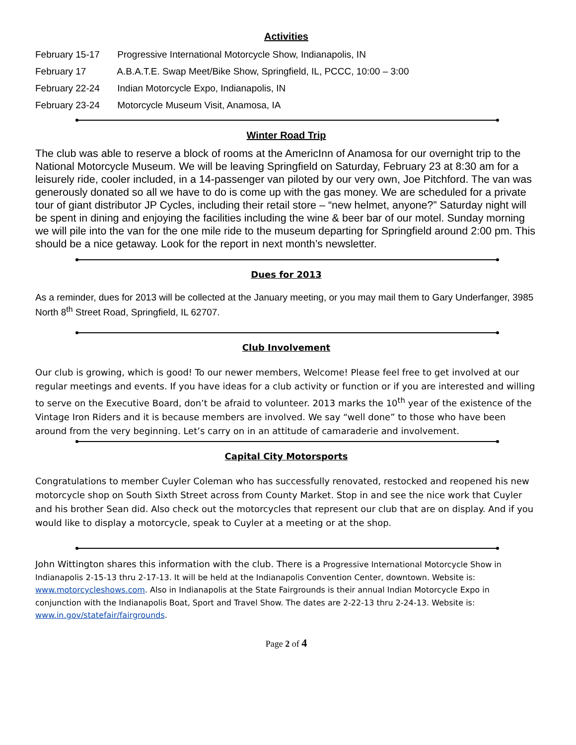Activities
February 15-17 Progressive International Motorcycle Show, Indianapolis, IN
February 17 A.B.A.T.E. Swap Meet/Bike Show, Springfield, IL, PCCC, 10:00 – 3:00
February 22-24 Indian Motorcycle Expo, Indianapolis, IN
February 23-24 Motorcycle Museum Visit, Anamosa, IA
Winter Road Trip
The club was able to reserve a block of rooms at the AmericInn of Anamosa for our overnight trip to the National Motorcycle Museum. We will be leaving Springfield on Saturday, February 23 at 8:30 am for a leisurely ride, cooler included, in a 14-passenger van piloted by our very own, Joe Pitchford. The van was generously donated so all we have to do is come up with the gas money. We are scheduled for a private tour of giant distributor JP Cycles, including their retail store – “new helmet, anyone?” Saturday night will be spent in dining and enjoying the facilities including the wine & beer bar of our motel. Sunday morning we will pile into the van for the one mile ride to the museum departing for Springfield around 2:00 pm. This should be a nice getaway. Look for the report in next month’s newsletter.
Dues for 2013
As a reminder, dues for 2013 will be collected at the January meeting, or you may mail them to Gary Underfanger, 3985 North 8<sup>th</sup> Street Road, Springfield, IL 62707.
Club Involvement
Our club is growing, which is good! To our newer members, Welcome! Please feel free to get involved at our regular meetings and events. If you have ideas for a club activity or function or if you are interested and willing to serve on the Executive Board, don’t be afraid to volunteer. 2013 marks the 10<sup>th</sup> year of the existence of the Vintage Iron Riders and it is because members are involved. We say “well done” to those who have been around from the very beginning. Let’s carry on in an attitude of camaraderie and involvement.
Capital City Motorsports
Congratulations to member Cuyler Coleman who has successfully renovated, restocked and reopened his new motorcycle shop on South Sixth Street across from County Market. Stop in and see the nice work that Cuyler and his brother Sean did. Also check out the motorcycles that represent our club that are on display. And if you would like to display a motorcycle, speak to Cuyler at a meeting or at the shop.
John Wittington shares this information with the club. There is a Progressive International Motorcycle Show in Indianapolis 2-15-13 thru 2-17-13. It will be held at the Indianapolis Convention Center, downtown. Website is: www.motorcycleshows.com. Also in Indianapolis at the State Fairgrounds is their annual Indian Motorcycle Expo in conjunction with the Indianapolis Boat, Sport and Travel Show. The dates are 2-22-13 thru 2-24-13. Website is: www.in.gov/statefair/fairgrounds.
Page 2 of 4